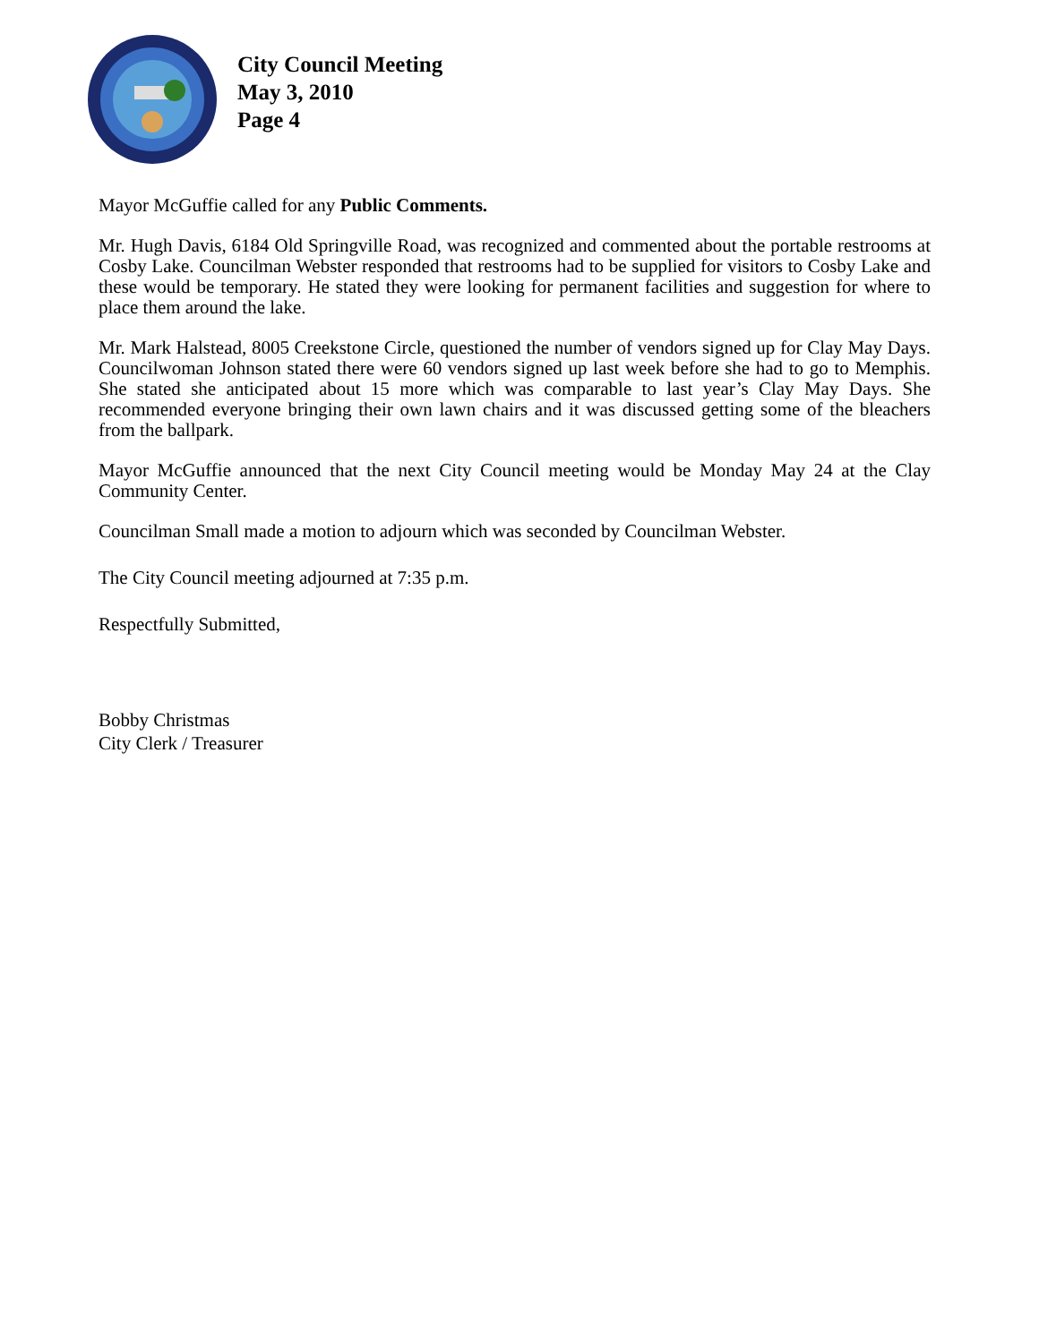City Council Meeting
May 3, 2010
Page 4
Mayor McGuffie called for any Public Comments.
Mr. Hugh Davis, 6184 Old Springville Road, was recognized and commented about the portable restrooms at Cosby Lake. Councilman Webster responded that restrooms had to be supplied for visitors to Cosby Lake and these would be temporary. He stated they were looking for permanent facilities and suggestion for where to place them around the lake.
Mr. Mark Halstead, 8005 Creekstone Circle, questioned the number of vendors signed up for Clay May Days. Councilwoman Johnson stated there were 60 vendors signed up last week before she had to go to Memphis. She stated she anticipated about 15 more which was comparable to last year’s Clay May Days. She recommended everyone bringing their own lawn chairs and it was discussed getting some of the bleachers from the ballpark.
Mayor McGuffie announced that the next City Council meeting would be Monday May 24 at the Clay Community Center.
Councilman Small made a motion to adjourn which was seconded by Councilman Webster.
The City Council meeting adjourned at 7:35 p.m.
Respectfully Submitted,
Bobby Christmas
City Clerk / Treasurer